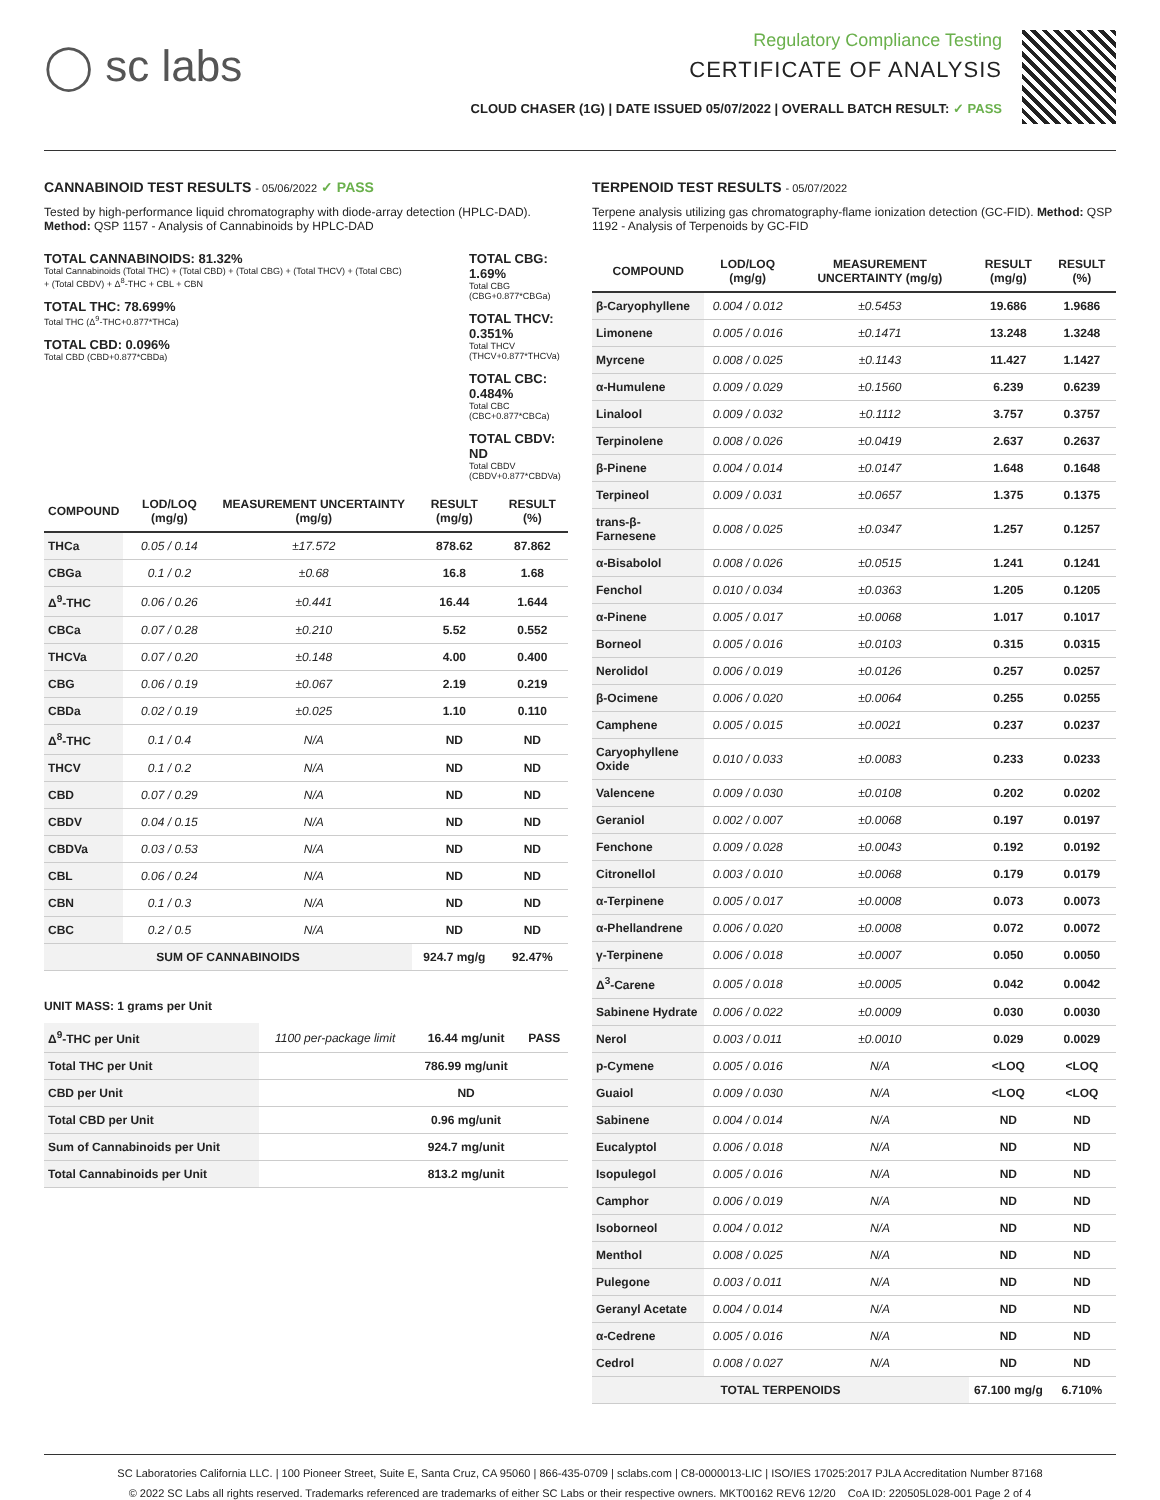◯ sc labs
Regulatory Compliance Testing
CERTIFICATE OF ANALYSIS
CLOUD CHASER (1G) | DATE ISSUED 05/07/2022 | OVERALL BATCH RESULT: ✓ PASS
CANNABINOID TEST RESULTS - 05/06/2022 ✓ PASS
Tested by high-performance liquid chromatography with diode-array detection (HPLC-DAD). Method: QSP 1157 - Analysis of Cannabinoids by HPLC-DAD
TOTAL CANNABINOIDS: 81.32%
Total Cannabinoids (Total THC) + (Total CBD) + (Total CBG) + (Total THCV) + (Total CBC) + (Total CBDV) + Δ<sup>8</sup>-THC + CBL + CBN
TOTAL THC: 78.699%
Total THC (Δ<sup>9</sup>-THC+0.877*THCa)
TOTAL CBD: 0.096%
Total CBD (CBD+0.877*CBDa)
TOTAL CBG: 1.69%
Total CBG (CBG+0.877*CBGa)
TOTAL THCV: 0.351%
Total THCV (THCV+0.877*THCVa)
TOTAL CBC: 0.484%
Total CBC (CBC+0.877*CBCa)
TOTAL CBDV: ND
Total CBDV (CBDV+0.877*CBDVa)
| COMPOUND | LOD/LOQ (mg/g) | MEASUREMENT UNCERTAINTY (mg/g) | RESULT (mg/g) | RESULT (%) |
| --- | --- | --- | --- | --- |
| THCa | 0.05 / 0.14 | ±17.572 | 878.62 | 87.862 |
| CBGa | 0.1 / 0.2 | ±0.68 | 16.8 | 1.68 |
| Δ<sup>9</sup>-THC | 0.06 / 0.26 | ±0.441 | 16.44 | 1.644 |
| CBCa | 0.07 / 0.28 | ±0.210 | 5.52 | 0.552 |
| THCVa | 0.07 / 0.20 | ±0.148 | 4.00 | 0.400 |
| CBG | 0.06 / 0.19 | ±0.067 | 2.19 | 0.219 |
| CBDa | 0.02 / 0.19 | ±0.025 | 1.10 | 0.110 |
| Δ<sup>8</sup>-THC | 0.1 / 0.4 | N/A | ND | ND |
| THCV | 0.1 / 0.2 | N/A | ND | ND |
| CBD | 0.07 / 0.29 | N/A | ND | ND |
| CBDV | 0.04 / 0.15 | N/A | ND | ND |
| CBDVa | 0.03 / 0.53 | N/A | ND | ND |
| CBL | 0.06 / 0.24 | N/A | ND | ND |
| CBN | 0.1 / 0.3 | N/A | ND | ND |
| CBC | 0.2 / 0.5 | N/A | ND | ND |
| SUM OF CANNABINOIDS | | | 924.7 mg/g | 92.47% |
UNIT MASS: 1 grams per Unit
| Δ<sup>9</sup>-THC per Unit | 1100 per-package limit | 16.44 mg/unit | PASS |
| Total THC per Unit | | 786.99 mg/unit | |
| CBD per Unit | | ND | |
| Total CBD per Unit | | 0.96 mg/unit | |
| Sum of Cannabinoids per Unit | | 924.7 mg/unit | |
| Total Cannabinoids per Unit | | 813.2 mg/unit | |
TERPENOID TEST RESULTS - 05/07/2022
Terpene analysis utilizing gas chromatography-flame ionization detection (GC-FID). Method: QSP 1192 - Analysis of Terpenoids by GC-FID
| COMPOUND | LOD/LOQ (mg/g) | MEASUREMENT UNCERTAINTY (mg/g) | RESULT (mg/g) | RESULT (%) |
| --- | --- | --- | --- | --- |
| β-Caryophyllene | 0.004 / 0.012 | ±0.5453 | 19.686 | 1.9686 |
| Limonene | 0.005 / 0.016 | ±0.1471 | 13.248 | 1.3248 |
| Myrcene | 0.008 / 0.025 | ±0.1143 | 11.427 | 1.1427 |
| α-Humulene | 0.009 / 0.029 | ±0.1560 | 6.239 | 0.6239 |
| Linalool | 0.009 / 0.032 | ±0.1112 | 3.757 | 0.3757 |
| Terpinolene | 0.008 / 0.026 | ±0.0419 | 2.637 | 0.2637 |
| β-Pinene | 0.004 / 0.014 | ±0.0147 | 1.648 | 0.1648 |
| Terpineol | 0.009 / 0.031 | ±0.0657 | 1.375 | 0.1375 |
| trans-β-Farnesene | 0.008 / 0.025 | ±0.0347 | 1.257 | 0.1257 |
| α-Bisabolol | 0.008 / 0.026 | ±0.0515 | 1.241 | 0.1241 |
| Fenchol | 0.010 / 0.034 | ±0.0363 | 1.205 | 0.1205 |
| α-Pinene | 0.005 / 0.017 | ±0.0068 | 1.017 | 0.1017 |
| Borneol | 0.005 / 0.016 | ±0.0103 | 0.315 | 0.0315 |
| Nerolidol | 0.006 / 0.019 | ±0.0126 | 0.257 | 0.0257 |
| β-Ocimene | 0.006 / 0.020 | ±0.0064 | 0.255 | 0.0255 |
| Camphene | 0.005 / 0.015 | ±0.0021 | 0.237 | 0.0237 |
| Caryophyllene Oxide | 0.010 / 0.033 | ±0.0083 | 0.233 | 0.0233 |
| Valencene | 0.009 / 0.030 | ±0.0108 | 0.202 | 0.0202 |
| Geraniol | 0.002 / 0.007 | ±0.0068 | 0.197 | 0.0197 |
| Fenchone | 0.009 / 0.028 | ±0.0043 | 0.192 | 0.0192 |
| Citronellol | 0.003 / 0.010 | ±0.0068 | 0.179 | 0.0179 |
| α-Terpinene | 0.005 / 0.017 | ±0.0008 | 0.073 | 0.0073 |
| α-Phellandrene | 0.006 / 0.020 | ±0.0008 | 0.072 | 0.0072 |
| γ-Terpinene | 0.006 / 0.018 | ±0.0007 | 0.050 | 0.0050 |
| Δ<sup>3</sup>-Carene | 0.005 / 0.018 | ±0.0005 | 0.042 | 0.0042 |
| Sabinene Hydrate | 0.006 / 0.022 | ±0.0009 | 0.030 | 0.0030 |
| Nerol | 0.003 / 0.011 | ±0.0010 | 0.029 | 0.0029 |
| p-Cymene | 0.005 / 0.016 | N/A | <LOQ | <LOQ |
| Guaiol | 0.009 / 0.030 | N/A | <LOQ | <LOQ |
| Sabinene | 0.004 / 0.014 | N/A | ND | ND |
| Eucalyptol | 0.006 / 0.018 | N/A | ND | ND |
| Isopulegol | 0.005 / 0.016 | N/A | ND | ND |
| Camphor | 0.006 / 0.019 | N/A | ND | ND |
| Isoborneol | 0.004 / 0.012 | N/A | ND | ND |
| Menthol | 0.008 / 0.025 | N/A | ND | ND |
| Pulegone | 0.003 / 0.011 | N/A | ND | ND |
| Geranyl Acetate | 0.004 / 0.014 | N/A | ND | ND |
| α-Cedrene | 0.005 / 0.016 | N/A | ND | ND |
| Cedrol | 0.008 / 0.027 | N/A | ND | ND |
| TOTAL TERPENOIDS | | | 67.100 mg/g | 6.710% |
SC Laboratories California LLC. | 100 Pioneer Street, Suite E, Santa Cruz, CA 95060 | 866-435-0709 | sclabs.com | C8-0000013-LIC | ISO/IES 17025:2017 PJLA Accreditation Number 87168
© 2022 SC Labs all rights reserved. Trademarks referenced are trademarks of either SC Labs or their respective owners. MKT00162 REV6 12/20 CoA ID: 220505L028-001 Page 2 of 4